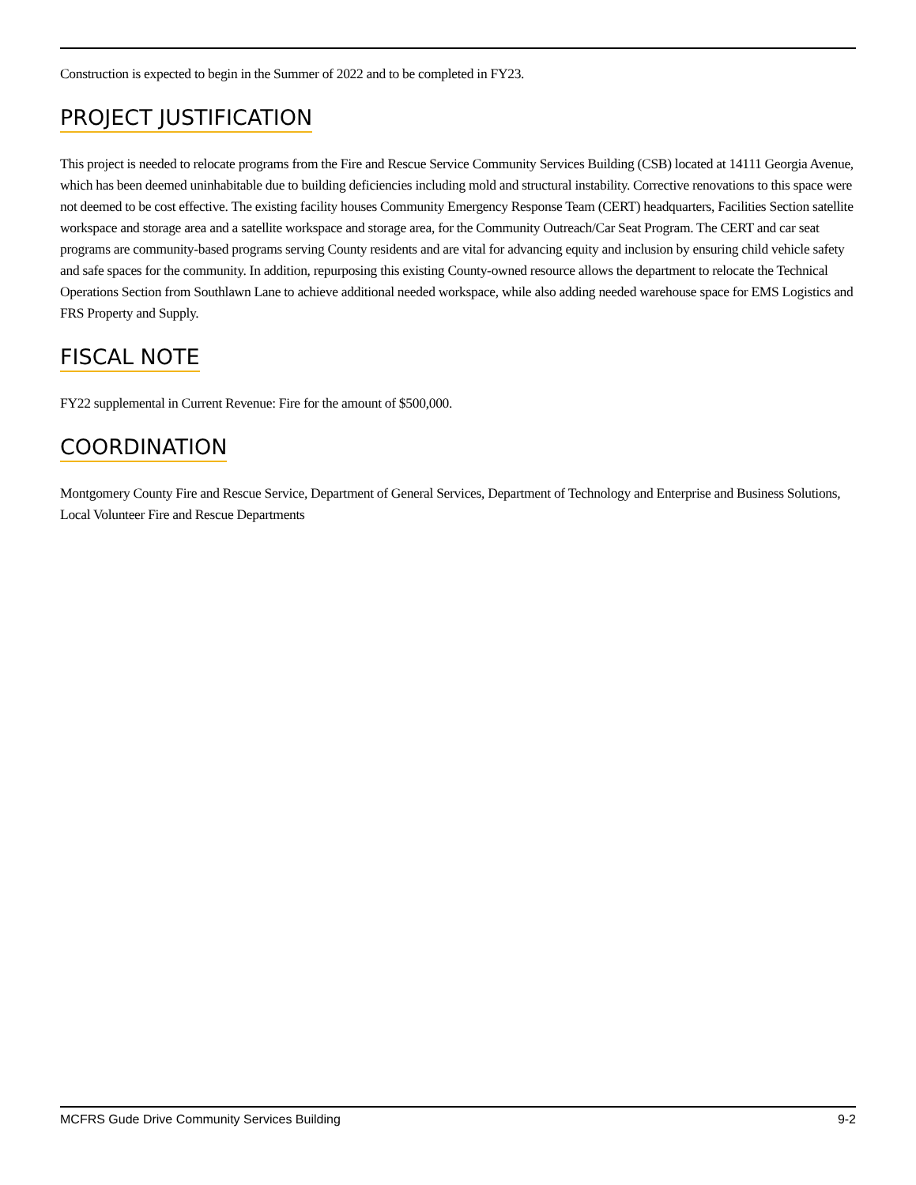Construction is expected to begin in the Summer of 2022 and to be completed in FY23.
PROJECT JUSTIFICATION
This project is needed to relocate programs from the Fire and Rescue Service Community Services Building (CSB) located at 14111 Georgia Avenue, which has been deemed uninhabitable due to building deficiencies including mold and structural instability. Corrective renovations to this space were not deemed to be cost effective. The existing facility houses Community Emergency Response Team (CERT) headquarters, Facilities Section satellite workspace and storage area and a satellite workspace and storage area, for the Community Outreach/Car Seat Program. The CERT and car seat programs are community-based programs serving County residents and are vital for advancing equity and inclusion by ensuring child vehicle safety and safe spaces for the community. In addition, repurposing this existing County-owned resource allows the department to relocate the Technical Operations Section from Southlawn Lane to achieve additional needed workspace, while also adding needed warehouse space for EMS Logistics and FRS Property and Supply.
FISCAL NOTE
FY22 supplemental in Current Revenue: Fire for the amount of $500,000.
COORDINATION
Montgomery County Fire and Rescue Service, Department of General Services, Department of Technology and Enterprise and Business Solutions, Local Volunteer Fire and Rescue Departments
MCFRS Gude Drive Community Services Building 9-2